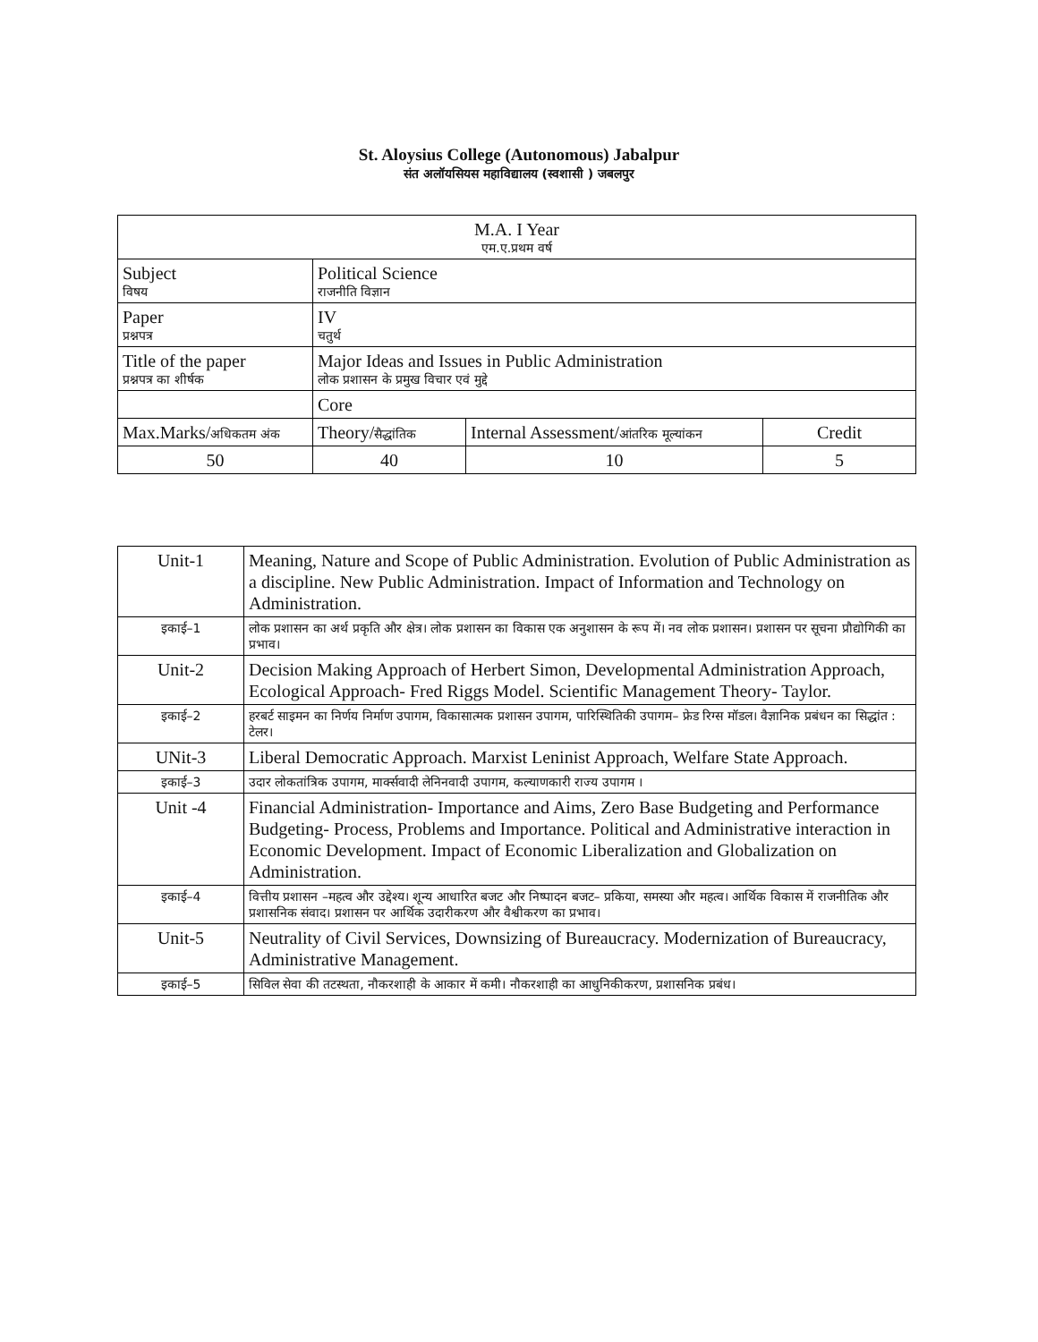St. Aloysius College (Autonomous) Jabalpur
संत अलॉयसियस महाविद्यालय (स्वशासी ) जबलपुर
| M.A. I Year एम.ए.प्रथम वर्ष | | | |
| Subject विषय | Political Science राजनीति विज्ञान | | |
| Paper प्रश्नपत्र | IV चतुर्थ | | |
| Title of the paper प्रश्नपत्र का शीर्षक | Major Ideas and Issues in Public Administration लोक प्रशासन के प्रमुख विचार एवं मुद्दे | | |
| | Core | | |
| Max.Marks/ अधिकतम अंक | Theory/ सैद्धांतिक | Internal Assessment/ आंतरिक मूल्यांकन | Credit |
| 50 | 40 | 10 | 5 |
| Unit-1 | Meaning, Nature and Scope of Public Administration. Evolution of Public Administration as a discipline. New Public Administration. Impact of Information and Technology on Administration. |
| इकाई–1 | लोक प्रशासन का अर्थ प्रकृति और क्षेत्र। लोक प्रशासन का विकास एक अनुशासन के रूप में। नव लोक प्रशासन। प्रशासन पर सूचना प्रौद्योगिकी का प्रभाव। |
| Unit-2 | Decision Making Approach of Herbert Simon, Developmental Administration Approach, Ecological Approach- Fred Riggs Model. Scientific Management Theory- Taylor. |
| इकाई–2 | हरबर्ट साइमन का निर्णय निर्माण उपागम, विकासात्मक प्रशासन उपागम, पारिस्थितिकी उपागम– फ्रेड रिग्स मॉडल। वैज्ञानिक प्रबंधन का सिद्धांत : टेलर। |
| UNit-3 | Liberal Democratic Approach. Marxist Leninist Approach, Welfare State Approach. |
| इकाई–3 | उदार लोकतांत्रिक उपागम, मार्क्सवादी लेनिनवादी उपागम, कल्याणकारी राज्य उपागम । |
| Unit -4 | Financial Administration- Importance and Aims, Zero Base Budgeting and Performance Budgeting- Process, Problems and Importance. Political and Administrative interaction in Economic Development. Impact of Economic Liberalization and Globalization on Administration. |
| इकाई–4 | वित्तीय प्रशासन –महत्व और उद्देश्य। शून्य आधारित बजट और निष्पादन बजट– प्रकिया, समस्या और महत्व। आर्थिक विकास में राजनीतिक और प्रशासनिक संवाद। प्रशासन पर आर्थिक उदारीकरण और वैश्वीकरण का प्रभाव। |
| Unit-5 | Neutrality of Civil Services, Downsizing of Bureaucracy. Modernization of Bureaucracy, Administrative Management. |
| इकाई–5 | सिविल सेवा की तटस्थता, नौकरशाही के आकार में कमी। नौकरशाही का आधुनिकीकरण, प्रशासनिक प्रबंध। |